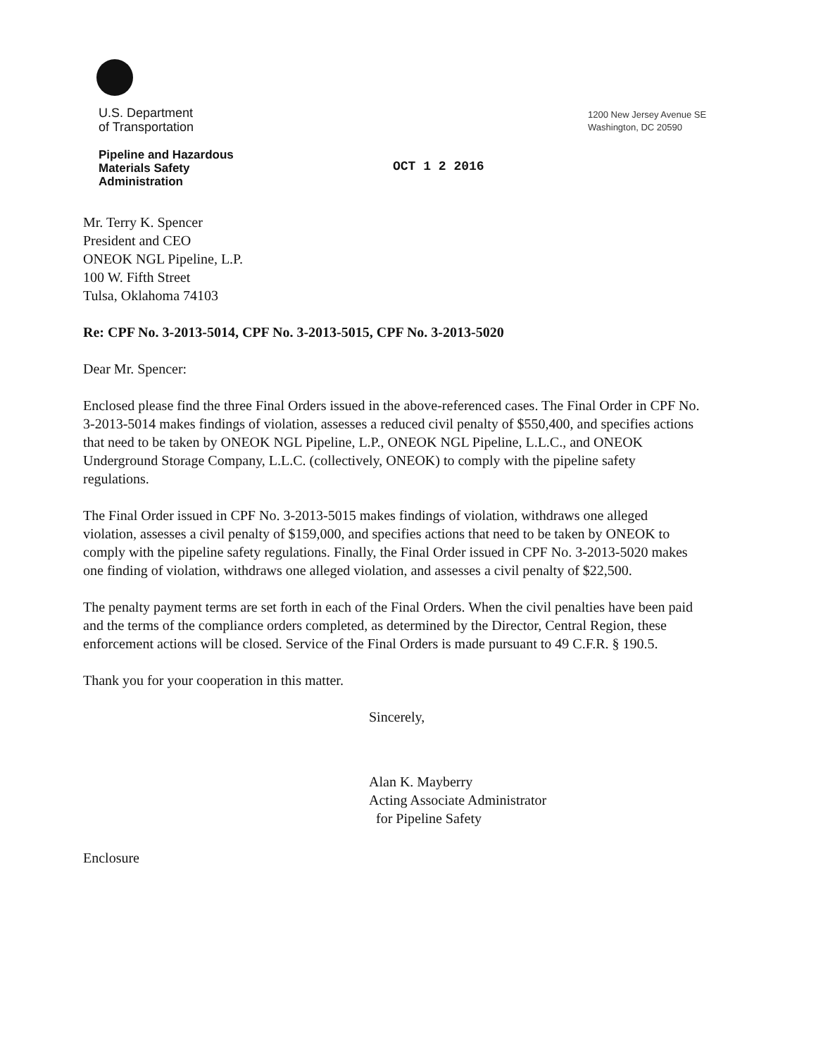U.S. Department
of Transportation
1200 New Jersey Avenue SE
Washington, DC 20590
Pipeline and Hazardous
Materials Safety
Administration
OCT 1 2 2016
Mr. Terry K. Spencer
President and CEO
ONEOK NGL Pipeline, L.P.
100 W. Fifth Street
Tulsa, Oklahoma 74103
Re: CPF No. 3-2013-5014, CPF No. 3-2013-5015, CPF No. 3-2013-5020
Dear Mr. Spencer:
Enclosed please find the three Final Orders issued in the above-referenced cases. The Final Order in CPF No. 3-2013-5014 makes findings of violation, assesses a reduced civil penalty of $550,400, and specifies actions that need to be taken by ONEOK NGL Pipeline, L.P., ONEOK NGL Pipeline, L.L.C., and ONEOK Underground Storage Company, L.L.C. (collectively, ONEOK) to comply with the pipeline safety regulations.
The Final Order issued in CPF No. 3-2013-5015 makes findings of violation, withdraws one alleged violation, assesses a civil penalty of $159,000, and specifies actions that need to be taken by ONEOK to comply with the pipeline safety regulations. Finally, the Final Order issued in CPF No. 3-2013-5020 makes one finding of violation, withdraws one alleged violation, and assesses a civil penalty of $22,500.
The penalty payment terms are set forth in each of the Final Orders. When the civil penalties have been paid and the terms of the compliance orders completed, as determined by the Director, Central Region, these enforcement actions will be closed. Service of the Final Orders is made pursuant to 49 C.F.R. § 190.5.
Thank you for your cooperation in this matter.
Sincerely,
Alan K. Mayberry
Acting Associate Administrator
for Pipeline Safety
Enclosure